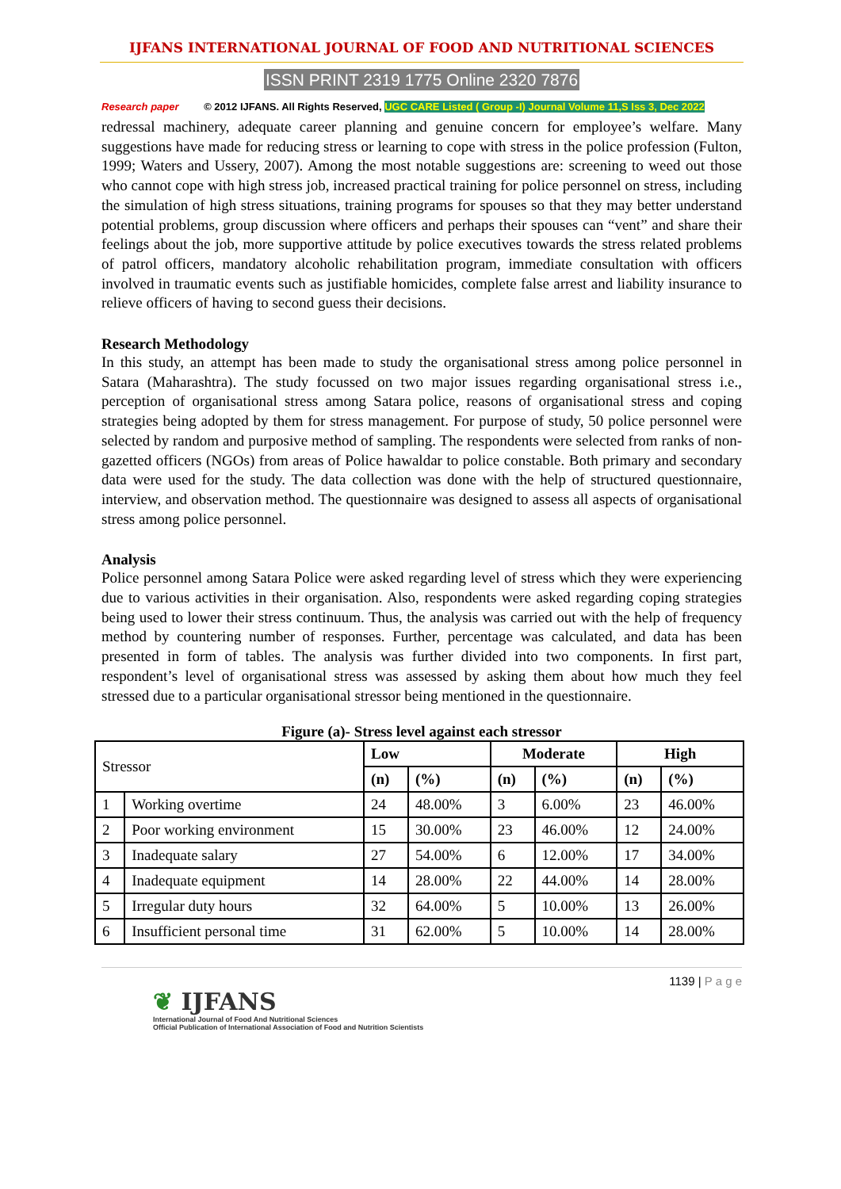IJFANS INTERNATIONAL JOURNAL OF FOOD AND NUTRITIONAL SCIENCES
ISSN PRINT 2319 1775 Online 2320 7876
Research paper © 2012 IJFANS. All Rights Reserved, UGC CARE Listed ( Group -I) Journal Volume 11,S Iss 3, Dec 2022
redressal machinery, adequate career planning and genuine concern for employee’s welfare. Many suggestions have made for reducing stress or learning to cope with stress in the police profession (Fulton, 1999; Waters and Ussery, 2007). Among the most notable suggestions are: screening to weed out those who cannot cope with high stress job, increased practical training for police personnel on stress, including the simulation of high stress situations, training programs for spouses so that they may better understand potential problems, group discussion where officers and perhaps their spouses can “vent” and share their feelings about the job, more supportive attitude by police executives towards the stress related problems of patrol officers, mandatory alcoholic rehabilitation program, immediate consultation with officers involved in traumatic events such as justifiable homicides, complete false arrest and liability insurance to relieve officers of having to second guess their decisions.
Research Methodology
In this study, an attempt has been made to study the organisational stress among police personnel in Satara (Maharashtra). The study focussed on two major issues regarding organisational stress i.e., perception of organisational stress among Satara police, reasons of organisational stress and coping strategies being adopted by them for stress management. For purpose of study, 50 police personnel were selected by random and purposive method of sampling. The respondents were selected from ranks of non-gazetted officers (NGOs) from areas of Police hawaldar to police constable. Both primary and secondary data were used for the study. The data collection was done with the help of structured questionnaire, interview, and observation method. The questionnaire was designed to assess all aspects of organisational stress among police personnel.
Analysis
Police personnel among Satara Police were asked regarding level of stress which they were experiencing due to various activities in their organisation. Also, respondents were asked regarding coping strategies being used to lower their stress continuum. Thus, the analysis was carried out with the help of frequency method by countering number of responses. Further, percentage was calculated, and data has been presented in form of tables. The analysis was further divided into two components. In first part, respondent’s level of organisational stress was assessed by asking them about how much they feel stressed due to a particular organisational stressor being mentioned in the questionnaire.
Figure (a)- Stress level against each stressor
| Stressor | | Low | | Moderate | | High | |
| | | (n) | (%) | (n) | (%) | (n) | (%) |
| 1 | Working overtime | 24 | 48.00% | 3 | 6.00% | 23 | 46.00% |
| 2 | Poor working environment | 15 | 30.00% | 23 | 46.00% | 12 | 24.00% |
| 3 | Inadequate salary | 27 | 54.00% | 6 | 12.00% | 17 | 34.00% |
| 4 | Inadequate equipment | 14 | 28.00% | 22 | 44.00% | 14 | 28.00% |
| 5 | Irregular duty hours | 32 | 64.00% | 5 | 10.00% | 13 | 26.00% |
| 6 | Insufficient personal time | 31 | 62.00% | 5 | 10.00% | 14 | 28.00% |
1139 | P a g e
❦ IJFANS
International Journal of Food And Nutritional Sciences
Official Publication of International Association of Food and Nutrition Scientists